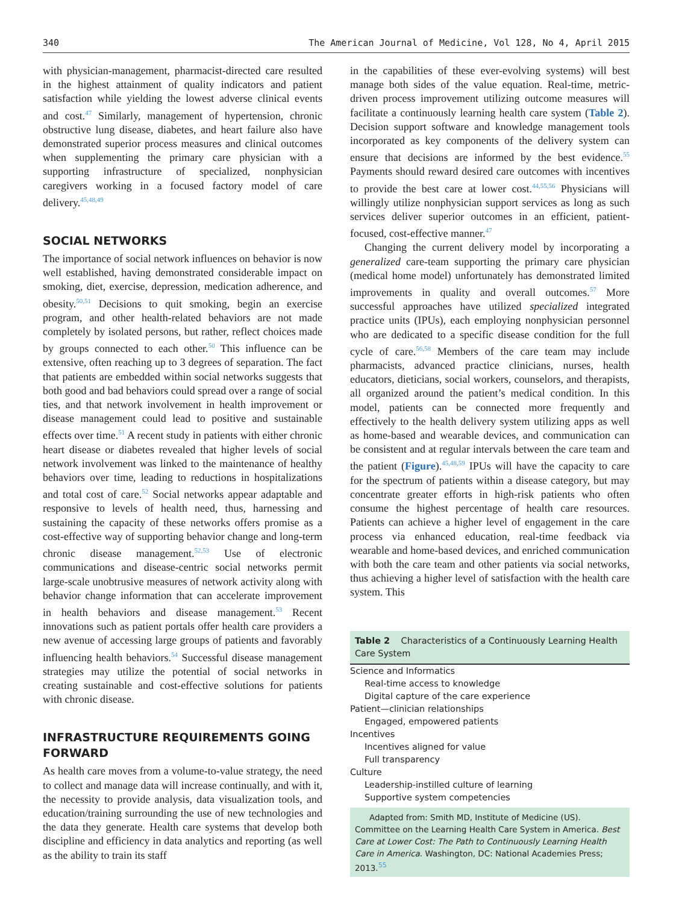340 The American Journal of Medicine, Vol 128, No 4, April 2015
with physician-management, pharmacist-directed care resulted in the highest attainment of quality indicators and patient satisfaction while yielding the lowest adverse clinical events and cost.<sup>47</sup> Similarly, management of hypertension, chronic obstructive lung disease, diabetes, and heart failure also have demonstrated superior process measures and clinical outcomes when supplementing the primary care physician with a supporting infrastructure of specialized, nonphysician caregivers working in a focused factory model of care delivery.<sup>45,48,49</sup>
SOCIAL NETWORKS
The importance of social network influences on behavior is now well established, having demonstrated considerable impact on smoking, diet, exercise, depression, medication adherence, and obesity.<sup>50,51</sup> Decisions to quit smoking, begin an exercise program, and other health-related behaviors are not made completely by isolated persons, but rather, reflect choices made by groups connected to each other.<sup>50</sup> This influence can be extensive, often reaching up to 3 degrees of separation. The fact that patients are embedded within social networks suggests that both good and bad behaviors could spread over a range of social ties, and that network involvement in health improvement or disease management could lead to positive and sustainable effects over time.<sup>51</sup> A recent study in patients with either chronic heart disease or diabetes revealed that higher levels of social network involvement was linked to the maintenance of healthy behaviors over time, leading to reductions in hospitalizations and total cost of care.<sup>52</sup> Social networks appear adaptable and responsive to levels of health need, thus, harnessing and sustaining the capacity of these networks offers promise as a cost-effective way of supporting behavior change and long-term chronic disease management.<sup>52,53</sup> Use of electronic communications and disease-centric social networks permit large-scale unobtrusive measures of network activity along with behavior change information that can accelerate improvement in health behaviors and disease management.<sup>53</sup> Recent innovations such as patient portals offer health care providers a new avenue of accessing large groups of patients and favorably influencing health behaviors.<sup>54</sup> Successful disease management strategies may utilize the potential of social networks in creating sustainable and cost-effective solutions for patients with chronic disease.
INFRASTRUCTURE REQUIREMENTS GOING FORWARD
As health care moves from a volume-to-value strategy, the need to collect and manage data will increase continually, and with it, the necessity to provide analysis, data visualization tools, and education/training surrounding the use of new technologies and the data they generate. Health care systems that develop both discipline and efficiency in data analytics and reporting (as well as the ability to train its staff
in the capabilities of these ever-evolving systems) will best manage both sides of the value equation. Real-time, metric-driven process improvement utilizing outcome measures will facilitate a continuously learning health care system (Table 2). Decision support software and knowledge management tools incorporated as key components of the delivery system can ensure that decisions are informed by the best evidence.<sup>55</sup> Payments should reward desired care outcomes with incentives to provide the best care at lower cost.<sup>44,55,56</sup> Physicians will willingly utilize nonphysician support services as long as such services deliver superior outcomes in an efficient, patient-focused, cost-effective manner.<sup>47</sup>
Changing the current delivery model by incorporating a generalized care-team supporting the primary care physician (medical home model) unfortunately has demonstrated limited improvements in quality and overall outcomes.<sup>57</sup> More successful approaches have utilized specialized integrated practice units (IPUs), each employing nonphysician personnel who are dedicated to a specific disease condition for the full cycle of care.<sup>56,58</sup> Members of the care team may include pharmacists, advanced practice clinicians, nurses, health educators, dieticians, social workers, counselors, and therapists, all organized around the patient’s medical condition. In this model, patients can be connected more frequently and effectively to the health delivery system utilizing apps as well as home-based and wearable devices, and communication can be consistent and at regular intervals between the care team and the patient (Figure).<sup>45,48,59</sup> IPUs will have the capacity to care for the spectrum of patients within a disease category, but may concentrate greater efforts in high-risk patients who often consume the highest percentage of health care resources. Patients can achieve a higher level of engagement in the care process via enhanced education, real-time feedback via wearable and home-based devices, and enriched communication with both the care team and other patients via social networks, thus achieving a higher level of satisfaction with the health care system. This
Table 2 Characteristics of a Continuously Learning Health Care System
| Science and Informatics |
| Real-time access to knowledge |
| Digital capture of the care experience |
| Patient—clinician relationships |
| Engaged, empowered patients |
| Incentives |
| Incentives aligned for value |
| Full transparency |
| Culture |
| Leadership-instilled culture of learning |
| Supportive system competencies |
Adapted from: Smith MD, Institute of Medicine (US). Committee on the Learning Health Care System in America. Best Care at Lower Cost: The Path to Continuously Learning Health Care in America. Washington, DC: National Academies Press; 2013.<sup>55</sup>